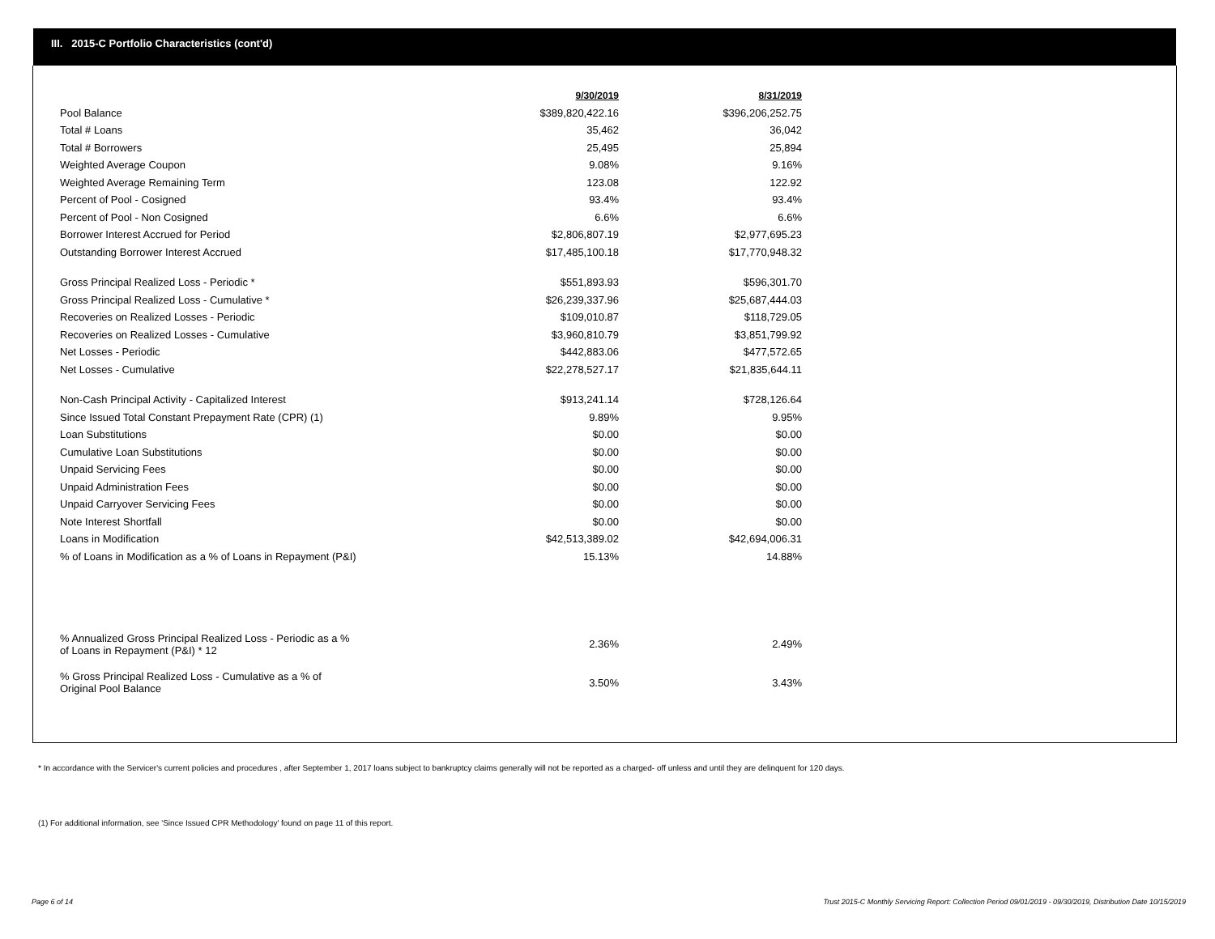III. 2015-C Portfolio Characteristics (cont'd)
| | 9/30/2019 | 8/31/2019 |
| Pool Balance | $389,820,422.16 | $396,206,252.75 |
| Total # Loans | 35,462 | 36,042 |
| Total # Borrowers | 25,495 | 25,894 |
| Weighted Average Coupon | 9.08% | 9.16% |
| Weighted Average Remaining Term | 123.08 | 122.92 |
| Percent of Pool - Cosigned | 93.4% | 93.4% |
| Percent of Pool - Non Cosigned | 6.6% | 6.6% |
| Borrower Interest Accrued for Period | $2,806,807.19 | $2,977,695.23 |
| Outstanding Borrower Interest Accrued | $17,485,100.18 | $17,770,948.32 |
| Gross Principal Realized Loss - Periodic * | $551,893.93 | $596,301.70 |
| Gross Principal Realized Loss - Cumulative * | $26,239,337.96 | $25,687,444.03 |
| Recoveries on Realized Losses - Periodic | $109,010.87 | $118,729.05 |
| Recoveries on Realized Losses - Cumulative | $3,960,810.79 | $3,851,799.92 |
| Net Losses - Periodic | $442,883.06 | $477,572.65 |
| Net Losses - Cumulative | $22,278,527.17 | $21,835,644.11 |
| Non-Cash Principal Activity - Capitalized Interest | $913,241.14 | $728,126.64 |
| Since Issued Total Constant Prepayment Rate (CPR) (1) | 9.89% | 9.95% |
| Loan Substitutions | $0.00 | $0.00 |
| Cumulative Loan Substitutions | $0.00 | $0.00 |
| Unpaid Servicing Fees | $0.00 | $0.00 |
| Unpaid Administration Fees | $0.00 | $0.00 |
| Unpaid Carryover Servicing Fees | $0.00 | $0.00 |
| Note Interest Shortfall | $0.00 | $0.00 |
| Loans in Modification | $42,513,389.02 | $42,694,006.31 |
| % of Loans in Modification as a % of Loans in Repayment (P&I) | 15.13% | 14.88% |
| % Annualized Gross Principal Realized Loss - Periodic as a % of Loans in Repayment (P&I) * 12 | 2.36% | 2.49% |
| % Gross Principal Realized Loss - Cumulative as a % of Original Pool Balance | 3.50% | 3.43% |
* In accordance with the Servicer's current policies and procedures , after September 1, 2017 loans subject to bankruptcy claims generally will not be reported as a charged- off unless and until they are delinquent for 120 days.
(1) For additional information, see 'Since Issued CPR Methodology' found on page 11 of this report.
Page 6 of 14
Trust 2015-C Monthly Servicing Report: Collection Period 09/01/2019 - 09/30/2019, Distribution Date 10/15/2019